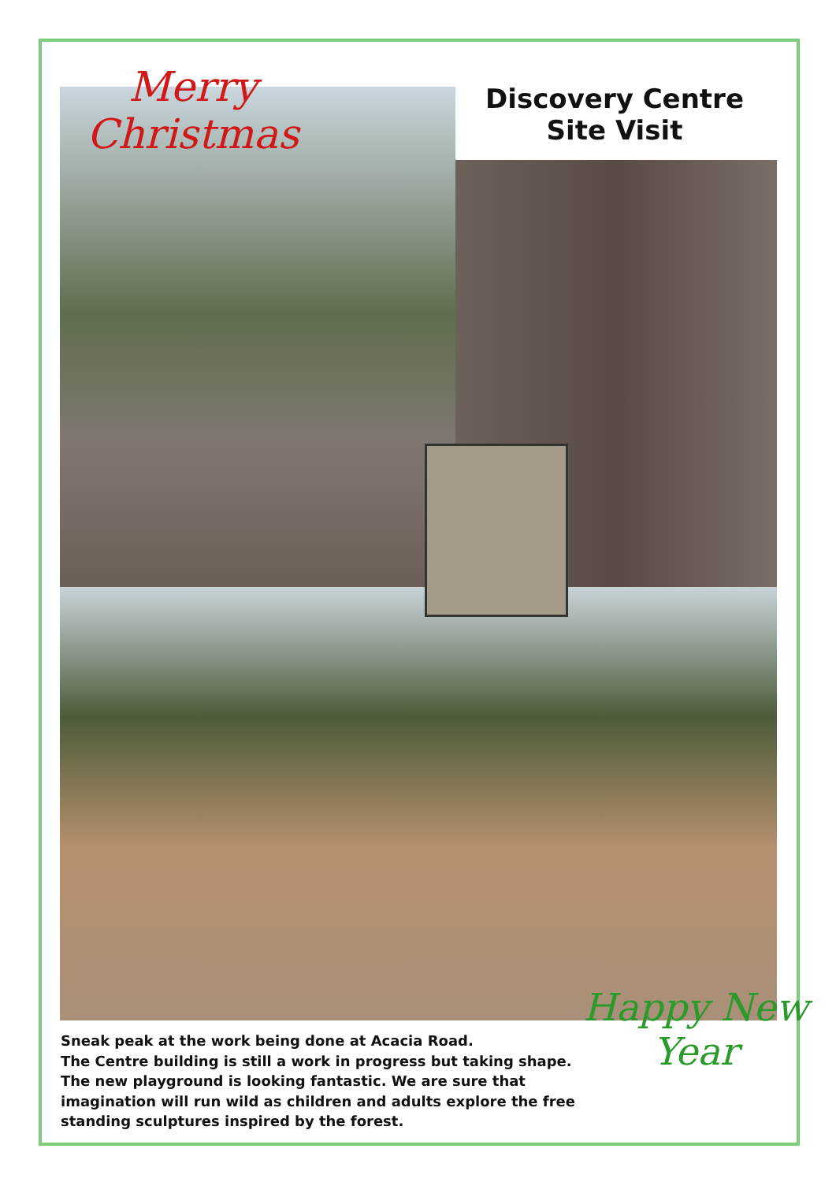Merry
Christmas
Discovery Centre
Site Visit
Sneak peak at the work being done at Acacia Road.
The Centre building is still a work in progress but taking shape.
The new playground is looking fantastic. We are sure that imagination will run wild as children and adults explore the free standing sculptures inspired by the forest.
Happy New
Year